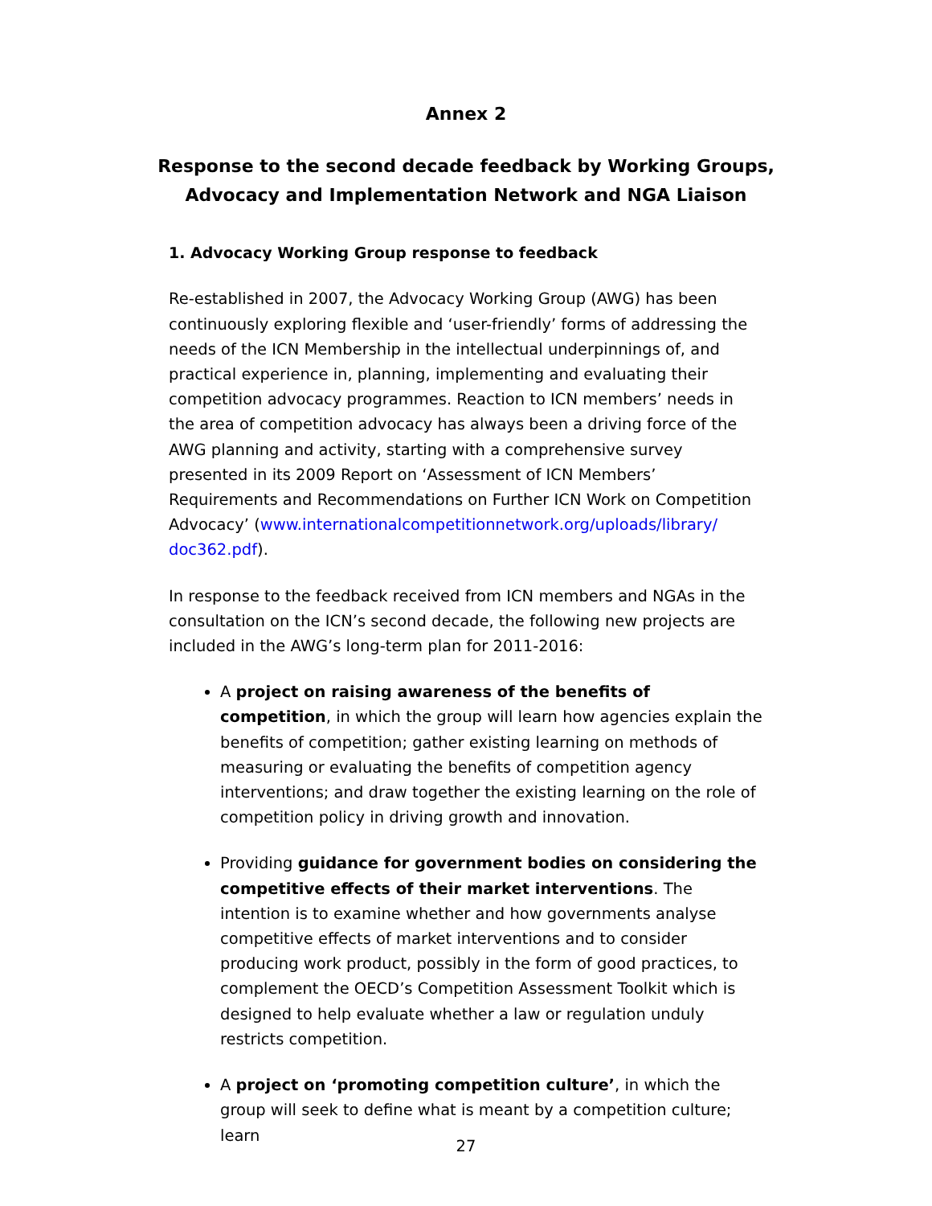Annex 2
Response to the second decade feedback by Working Groups, Advocacy and Implementation Network and NGA Liaison
1. Advocacy Working Group response to feedback
Re-established in 2007, the Advocacy Working Group (AWG) has been continuously exploring flexible and ‘user-friendly’ forms of addressing the needs of the ICN Membership in the intellectual underpinnings of, and practical experience in, planning, implementing and evaluating their competition advocacy programmes. Reaction to ICN members’ needs in the area of competition advocacy has always been a driving force of the AWG planning and activity, starting with a comprehensive survey presented in its 2009 Report on ‘Assessment of ICN Members’ Requirements and Recommendations on Further ICN Work on Competition Advocacy’ (www.internationalcompetitionnetwork.org/uploads/library/ doc362.pdf).
In response to the feedback received from ICN members and NGAs in the consultation on the ICN’s second decade, the following new projects are included in the AWG’s long-term plan for 2011-2016:
A project on raising awareness of the benefits of competition, in which the group will learn how agencies explain the benefits of competition; gather existing learning on methods of measuring or evaluating the benefits of competition agency interventions; and draw together the existing learning on the role of competition policy in driving growth and innovation.
Providing guidance for government bodies on considering the competitive effects of their market interventions. The intention is to examine whether and how governments analyse competitive effects of market interventions and to consider producing work product, possibly in the form of good practices, to complement the OECD’s Competition Assessment Toolkit which is designed to help evaluate whether a law or regulation unduly restricts competition.
A project on ‘promoting competition culture’, in which the group will seek to define what is meant by a competition culture; learn
27